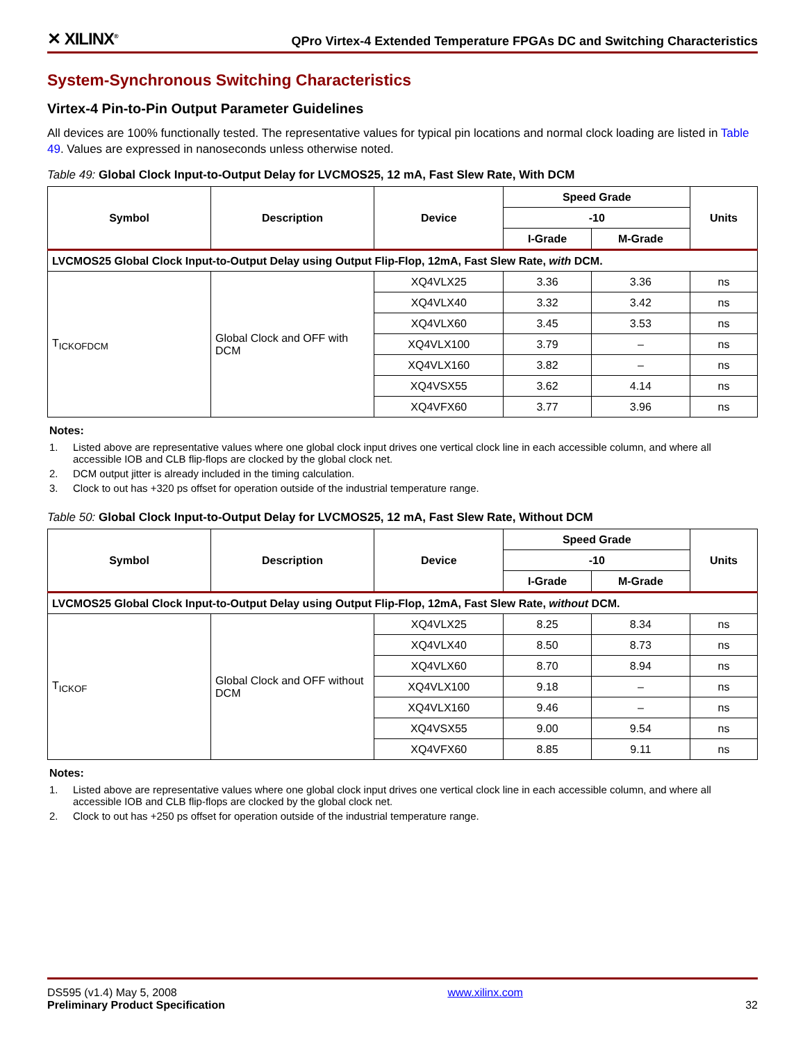✕ XILINX<sup>®</sup> QPro Virtex-4 Extended Temperature FPGAs DC and Switching Characteristics
System-Synchronous Switching Characteristics
Virtex-4 Pin-to-Pin Output Parameter Guidelines
All devices are 100% functionally tested. The representative values for typical pin locations and normal clock loading are listed in Table 49. Values are expressed in nanoseconds unless otherwise noted.
Table 49: Global Clock Input-to-Output Delay for LVCMOS25, 12 mA, Fast Slew Rate, With DCM
| Symbol | Description | Device | Speed Grade | | Units |
| --- | --- | --- | --- | --- | --- |
| | | | -10 | | |
| | | | I-Grade | M-Grade | |
| LVCMOS25 Global Clock Input-to-Output Delay using Output Flip-Flop, 12mA, Fast Slew Rate, with DCM. | | | | | |
| T<sub>ICKOFDCM</sub> | Global Clock and OFF with DCM | XQ4VLX25 | 3.36 | 3.36 | ns |
| | | XQ4VLX40 | 3.32 | 3.42 | ns |
| | | XQ4VLX60 | 3.45 | 3.53 | ns |
| | | XQ4VLX100 | 3.79 | – | ns |
| | | XQ4VLX160 | 3.82 | – | ns |
| | | XQ4VSX55 | 3.62 | 4.14 | ns |
| | | XQ4VFX60 | 3.77 | 3.96 | ns |
Notes:
1. Listed above are representative values where one global clock input drives one vertical clock line in each accessible column, and where all accessible IOB and CLB flip-flops are clocked by the global clock net.
2. DCM output jitter is already included in the timing calculation.
3. Clock to out has +320 ps offset for operation outside of the industrial temperature range.
Table 50: Global Clock Input-to-Output Delay for LVCMOS25, 12 mA, Fast Slew Rate, Without DCM
| Symbol | Description | Device | Speed Grade | | Units |
| --- | --- | --- | --- | --- | --- |
| | | | -10 | | |
| | | | I-Grade | M-Grade | |
| LVCMOS25 Global Clock Input-to-Output Delay using Output Flip-Flop, 12mA, Fast Slew Rate, without DCM. | | | | | |
| T<sub>ICKOF</sub> | Global Clock and OFF without DCM | XQ4VLX25 | 8.25 | 8.34 | ns |
| | | XQ4VLX40 | 8.50 | 8.73 | ns |
| | | XQ4VLX60 | 8.70 | 8.94 | ns |
| | | XQ4VLX100 | 9.18 | – | ns |
| | | XQ4VLX160 | 9.46 | – | ns |
| | | XQ4VSX55 | 9.00 | 9.54 | ns |
| | | XQ4VFX60 | 8.85 | 9.11 | ns |
Notes:
1. Listed above are representative values where one global clock input drives one vertical clock line in each accessible column, and where all accessible IOB and CLB flip-flops are clocked by the global clock net.
2. Clock to out has +250 ps offset for operation outside of the industrial temperature range.
DS595 (v1.4) May 5, 2008
Preliminary Product Specification
www.xilinx.com
32